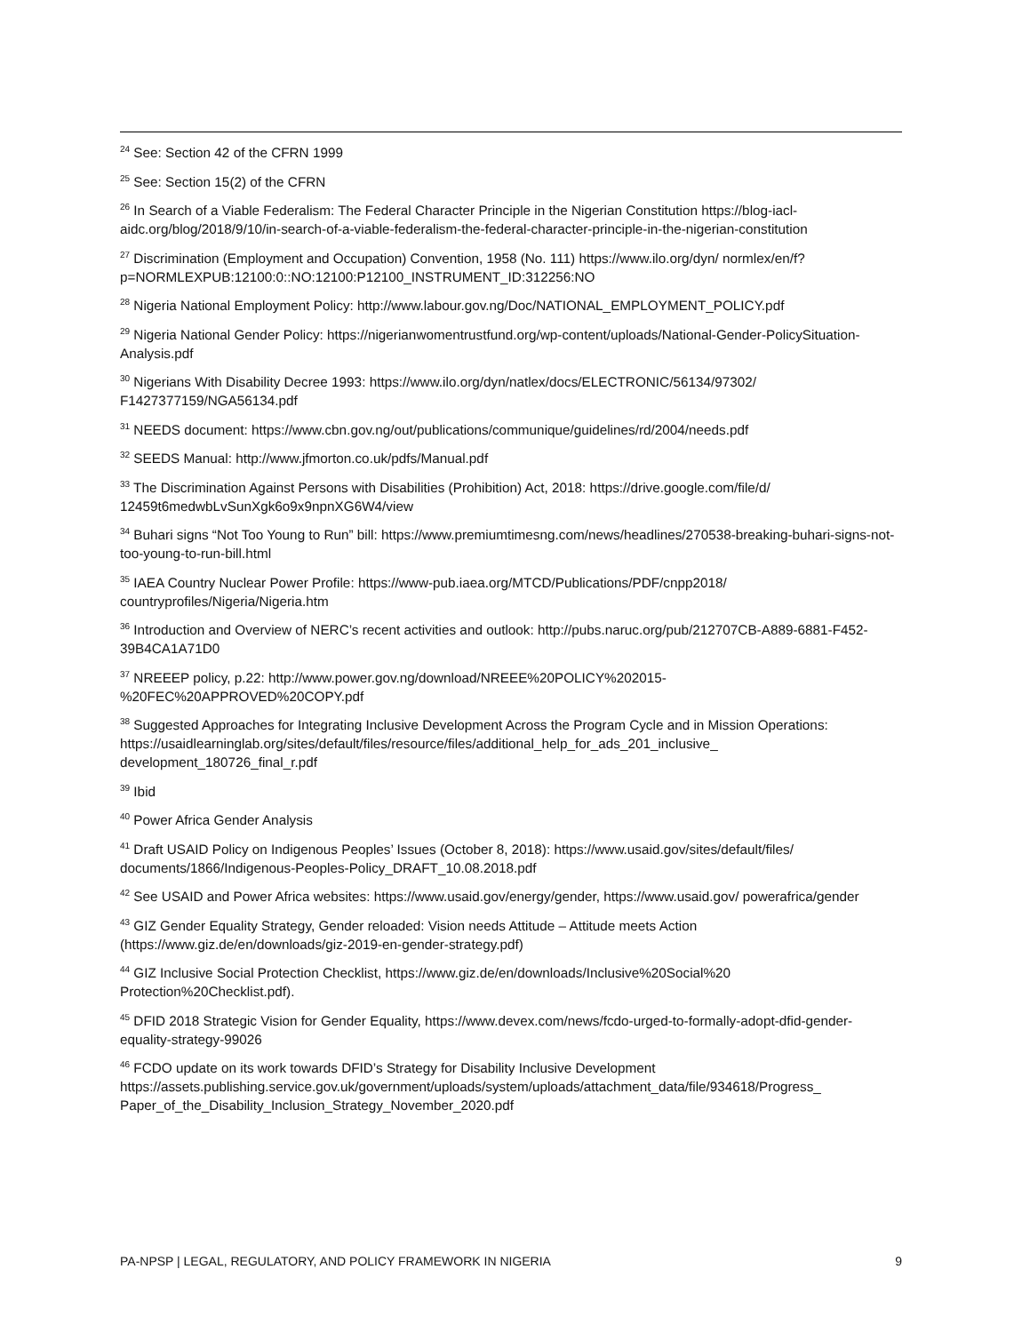<sup>24</sup> See: Section 42 of the CFRN 1999
<sup>25</sup> See: Section 15(2) of the CFRN
<sup>26</sup> In Search of a Viable Federalism: The Federal Character Principle in the Nigerian Constitution https://blog-iacl-aidc.org/blog/2018/9/10/in-search-of-a-viable-federalism-the-federal-character-principle-in-the-nigerian-constitution
<sup>27</sup> Discrimination (Employment and Occupation) Convention, 1958 (No. 111) https://www.ilo.org/dyn/ normlex/en/f?p=NORMLEXPUB:12100:0::NO:12100:P12100_INSTRUMENT_ID:312256:NO
<sup>28</sup> Nigeria National Employment Policy: http://www.labour.gov.ng/Doc/NATIONAL_EMPLOYMENT_POLICY.pdf
<sup>29</sup> Nigeria National Gender Policy: https://nigerianwomentrustfund.org/wp-content/uploads/National-Gender-PolicySituation-Analysis.pdf
<sup>30</sup> Nigerians With Disability Decree 1993: https://www.ilo.org/dyn/natlex/docs/ELECTRONIC/56134/97302/ F1427377159/NGA56134.pdf
<sup>31</sup> NEEDS document: https://www.cbn.gov.ng/out/publications/communique/guidelines/rd/2004/needs.pdf
<sup>32</sup> SEEDS Manual: http://www.jfmorton.co.uk/pdfs/Manual.pdf
<sup>33</sup> The Discrimination Against Persons with Disabilities (Prohibition) Act, 2018: https://drive.google.com/file/d/ 12459t6medwbLvSunXgk6o9x9npnXG6W4/view
<sup>34</sup> Buhari signs “Not Too Young to Run” bill: https://www.premiumtimesng.com/news/headlines/270538-breaking-buhari-signs-not-too-young-to-run-bill.html
<sup>35</sup> IAEA Country Nuclear Power Profile: https://www-pub.iaea.org/MTCD/Publications/PDF/cnpp2018/ countryprofiles/Nigeria/Nigeria.htm
<sup>36</sup> Introduction and Overview of NERC’s recent activities and outlook: http://pubs.naruc.org/pub/212707CB-A889-6881-F452-39B4CA1A71D0
<sup>37</sup> NREEEP policy, p.22: http://www.power.gov.ng/download/NREEE%20POLICY%202015-%20FEC%20APPROVED%20COPY.pdf
<sup>38</sup> Suggested Approaches for Integrating Inclusive Development Across the Program Cycle and in Mission Operations: https://usaidlearninglab.org/sites/default/files/resource/files/additional_help_for_ads_201_inclusive_ development_180726_final_r.pdf
<sup>39</sup> Ibid
<sup>40</sup> Power Africa Gender Analysis
<sup>41</sup> Draft USAID Policy on Indigenous Peoples’ Issues (October 8, 2018): https://www.usaid.gov/sites/default/files/ documents/1866/Indigenous-Peoples-Policy_DRAFT_10.08.2018.pdf
<sup>42</sup> See USAID and Power Africa websites: https://www.usaid.gov/energy/gender, https://www.usaid.gov/ powerafrica/gender
<sup>43</sup> GIZ Gender Equality Strategy, Gender reloaded: Vision needs Attitude – Attitude meets Action (https://www.giz.de/en/downloads/giz-2019-en-gender-strategy.pdf)
<sup>44</sup> GIZ Inclusive Social Protection Checklist, https://www.giz.de/en/downloads/Inclusive%20Social%20 Protection%20Checklist.pdf).
<sup>45</sup> DFID 2018 Strategic Vision for Gender Equality, https://www.devex.com/news/fcdo-urged-to-formally-adopt-dfid-gender-equality-strategy-99026
<sup>46</sup> FCDO update on its work towards DFID’s Strategy for Disability Inclusive Development https://assets.publishing.service.gov.uk/government/uploads/system/uploads/attachment_data/file/934618/Progress_ Paper_of_the_Disability_Inclusion_Strategy_November_2020.pdf
PA-NPSP | LEGAL, REGULATORY, AND POLICY FRAMEWORK IN NIGERIA 9